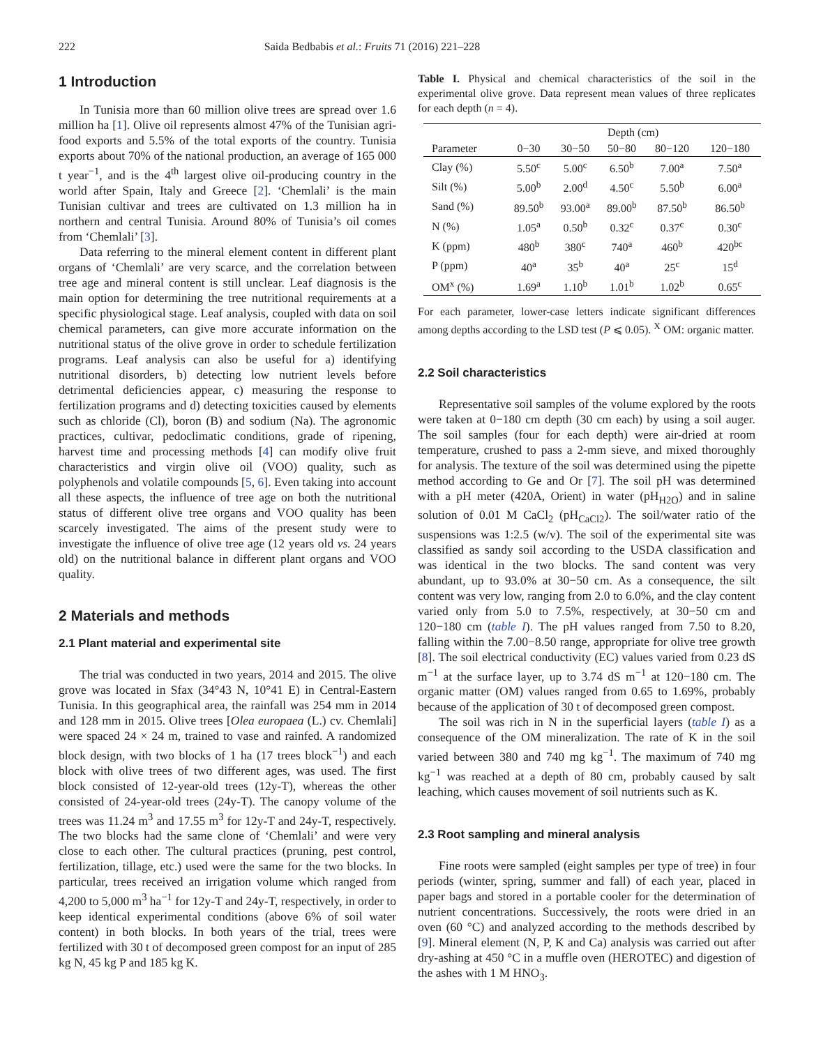222 Saida Bedbabis et al.: Fruits 71 (2016) 221–228
1 Introduction
In Tunisia more than 60 million olive trees are spread over 1.6 million ha [1]. Olive oil represents almost 47% of the Tunisian agri-food exports and 5.5% of the total exports of the country. Tunisia exports about 70% of the national production, an average of 165 000 t year<sup>−1</sup>, and is the 4<sup>th</sup> largest olive oil-producing country in the world after Spain, Italy and Greece [2]. ‘Chemlali’ is the main Tunisian cultivar and trees are cultivated on 1.3 million ha in northern and central Tunisia. Around 80% of Tunisia’s oil comes from ‘Chemlali’ [3].
Data referring to the mineral element content in different plant organs of ‘Chemlali’ are very scarce, and the correlation between tree age and mineral content is still unclear. Leaf diagnosis is the main option for determining the tree nutritional requirements at a specific physiological stage. Leaf analysis, coupled with data on soil chemical parameters, can give more accurate information on the nutritional status of the olive grove in order to schedule fertilization programs. Leaf analysis can also be useful for a) identifying nutritional disorders, b) detecting low nutrient levels before detrimental deficiencies appear, c) measuring the response to fertilization programs and d) detecting toxicities caused by elements such as chloride (Cl), boron (B) and sodium (Na). The agronomic practices, cultivar, pedoclimatic conditions, grade of ripening, harvest time and processing methods [4] can modify olive fruit characteristics and virgin olive oil (VOO) quality, such as polyphenols and volatile compounds [5, 6]. Even taking into account all these aspects, the influence of tree age on both the nutritional status of different olive tree organs and VOO quality has been scarcely investigated. The aims of the present study were to investigate the influence of olive tree age (12 years old vs. 24 years old) on the nutritional balance in different plant organs and VOO quality.
2 Materials and methods
2.1 Plant material and experimental site
The trial was conducted in two years, 2014 and 2015. The olive grove was located in Sfax (34°43 N, 10°41 E) in Central-Eastern Tunisia. In this geographical area, the rainfall was 254 mm in 2014 and 128 mm in 2015. Olive trees [Olea europaea (L.) cv. Chemlali] were spaced 24 × 24 m, trained to vase and rainfed. A randomized block design, with two blocks of 1 ha (17 trees block<sup>−1</sup>) and each block with olive trees of two different ages, was used. The first block consisted of 12-year-old trees (12y-T), whereas the other consisted of 24-year-old trees (24y-T). The canopy volume of the trees was 11.24 m<sup>3</sup> and 17.55 m<sup>3</sup> for 12y-T and 24y-T, respectively. The two blocks had the same clone of ‘Chemlali’ and were very close to each other. The cultural practices (pruning, pest control, fertilization, tillage, etc.) used were the same for the two blocks. In particular, trees received an irrigation volume which ranged from 4,200 to 5,000 m<sup>3</sup> ha<sup>−1</sup> for 12y-T and 24y-T, respectively, in order to keep identical experimental conditions (above 6% of soil water content) in both blocks. In both years of the trial, trees were fertilized with 30 t of decomposed green compost for an input of 285 kg N, 45 kg P and 185 kg K.
Table I. Physical and chemical characteristics of the soil in the experimental olive grove. Data represent mean values of three replicates for each depth (n = 4).
| | Depth (cm) | | | | |
| --- | --- | --- | --- | --- | --- |
| Parameter | 0−30 | 30−50 | 50−80 | 80−120 | 120−180 |
| Clay (%) | 5.50<sup>c</sup> | 5.00<sup>c</sup> | 6.50<sup>b</sup> | 7.00<sup>a</sup> | 7.50<sup>a</sup> |
| Silt (%) | 5.00<sup>b</sup> | 2.00<sup>d</sup> | 4.50<sup>c</sup> | 5.50<sup>b</sup> | 6.00<sup>a</sup> |
| Sand (%) | 89.50<sup>b</sup> | 93.00<sup>a</sup> | 89.00<sup>b</sup> | 87.50<sup>b</sup> | 86.50<sup>b</sup> |
| N (%) | 1.05<sup>a</sup> | 0.50<sup>b</sup> | 0.32<sup>c</sup> | 0.37<sup>c</sup> | 0.30<sup>c</sup> |
| K (ppm) | 480<sup>b</sup> | 380<sup>c</sup> | 740<sup>a</sup> | 460<sup>b</sup> | 420<sup>bc</sup> |
| P (ppm) | 40<sup>a</sup> | 35<sup>b</sup> | 40<sup>a</sup> | 25<sup>c</sup> | 15<sup>d</sup> |
| OM<sup>x</sup> (%) | 1.69<sup>a</sup> | 1.10<sup>b</sup> | 1.01<sup>b</sup> | 1.02<sup>b</sup> | 0.65<sup>c</sup> |
For each parameter, lower-case letters indicate significant differences among depths according to the LSD test (P ⩽ 0.05). <sup>X</sup> OM: organic matter.
2.2 Soil characteristics
Representative soil samples of the volume explored by the roots were taken at 0−180 cm depth (30 cm each) by using a soil auger. The soil samples (four for each depth) were air-dried at room temperature, crushed to pass a 2-mm sieve, and mixed thoroughly for analysis. The texture of the soil was determined using the pipette method according to Ge and Or [7]. The soil pH was determined with a pH meter (420A, Orient) in water (pH<sub>H2O</sub>) and in saline solution of 0.01 M CaCl<sub>2</sub> (pH<sub>CaCl2</sub>). The soil/water ratio of the suspensions was 1:2.5 (w/v). The soil of the experimental site was classified as sandy soil according to the USDA classification and was identical in the two blocks. The sand content was very abundant, up to 93.0% at 30−50 cm. As a consequence, the silt content was very low, ranging from 2.0 to 6.0%, and the clay content varied only from 5.0 to 7.5%, respectively, at 30−50 cm and 120−180 cm (table I). The pH values ranged from 7.50 to 8.20, falling within the 7.00−8.50 range, appropriate for olive tree growth [8]. The soil electrical conductivity (EC) values varied from 0.23 dS m<sup>−1</sup> at the surface layer, up to 3.74 dS m<sup>−1</sup> at 120−180 cm. The organic matter (OM) values ranged from 0.65 to 1.69%, probably because of the application of 30 t of decomposed green compost.
The soil was rich in N in the superficial layers (table I) as a consequence of the OM mineralization. The rate of K in the soil varied between 380 and 740 mg kg<sup>−1</sup>. The maximum of 740 mg kg<sup>−1</sup> was reached at a depth of 80 cm, probably caused by salt leaching, which causes movement of soil nutrients such as K.
2.3 Root sampling and mineral analysis
Fine roots were sampled (eight samples per type of tree) in four periods (winter, spring, summer and fall) of each year, placed in paper bags and stored in a portable cooler for the determination of nutrient concentrations. Successively, the roots were dried in an oven (60 °C) and analyzed according to the methods described by [9]. Mineral element (N, P, K and Ca) analysis was carried out after dry-ashing at 450 °C in a muffle oven (HEROTEC) and digestion of the ashes with 1 M HNO<sub>3</sub>.